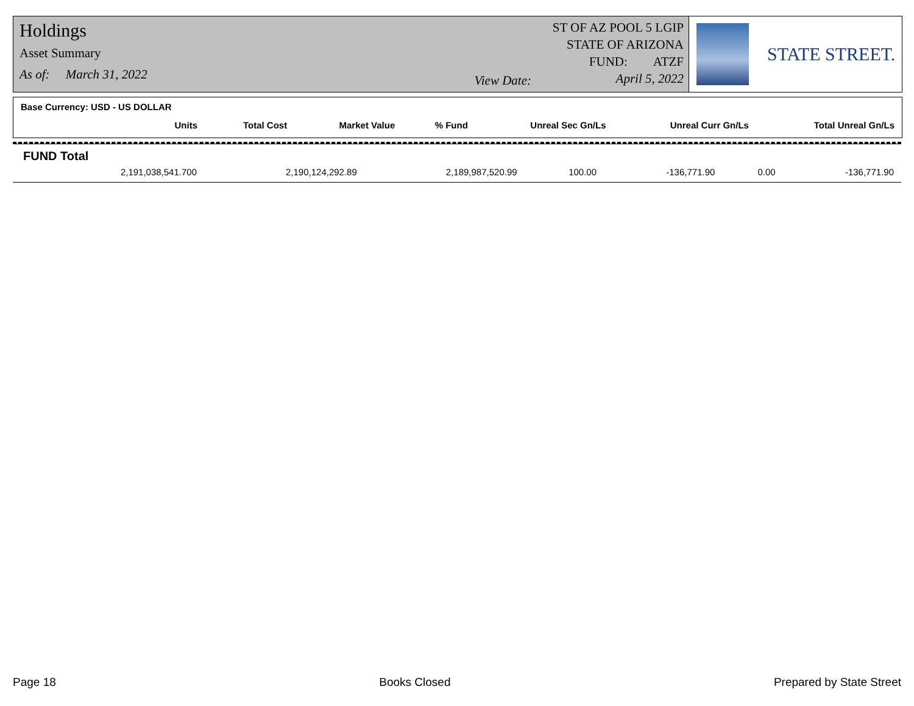Holdings
Asset Summary
As of: March 31, 2022
View Date:
ST OF AZ POOL 5 LGIP
STATE OF ARIZONA
FUND: ATZF
April 5, 2022
STATE STREET.
Base Currency: USD - US DOLLAR
| Units | Total Cost | Market Value | % Fund | Unreal Sec Gn/Ls | Unreal Curr Gn/Ls | Total Unreal Gn/Ls |
| --- | --- | --- | --- | --- | --- | --- |
FUND Total
| 2,191,038,541.700 | 2,190,124,292.89 | 2,189,987,520.99 | 100.00 | -136,771.90 | 0.00 | -136,771.90 |
Page 18 Books Closed Prepared by State Street